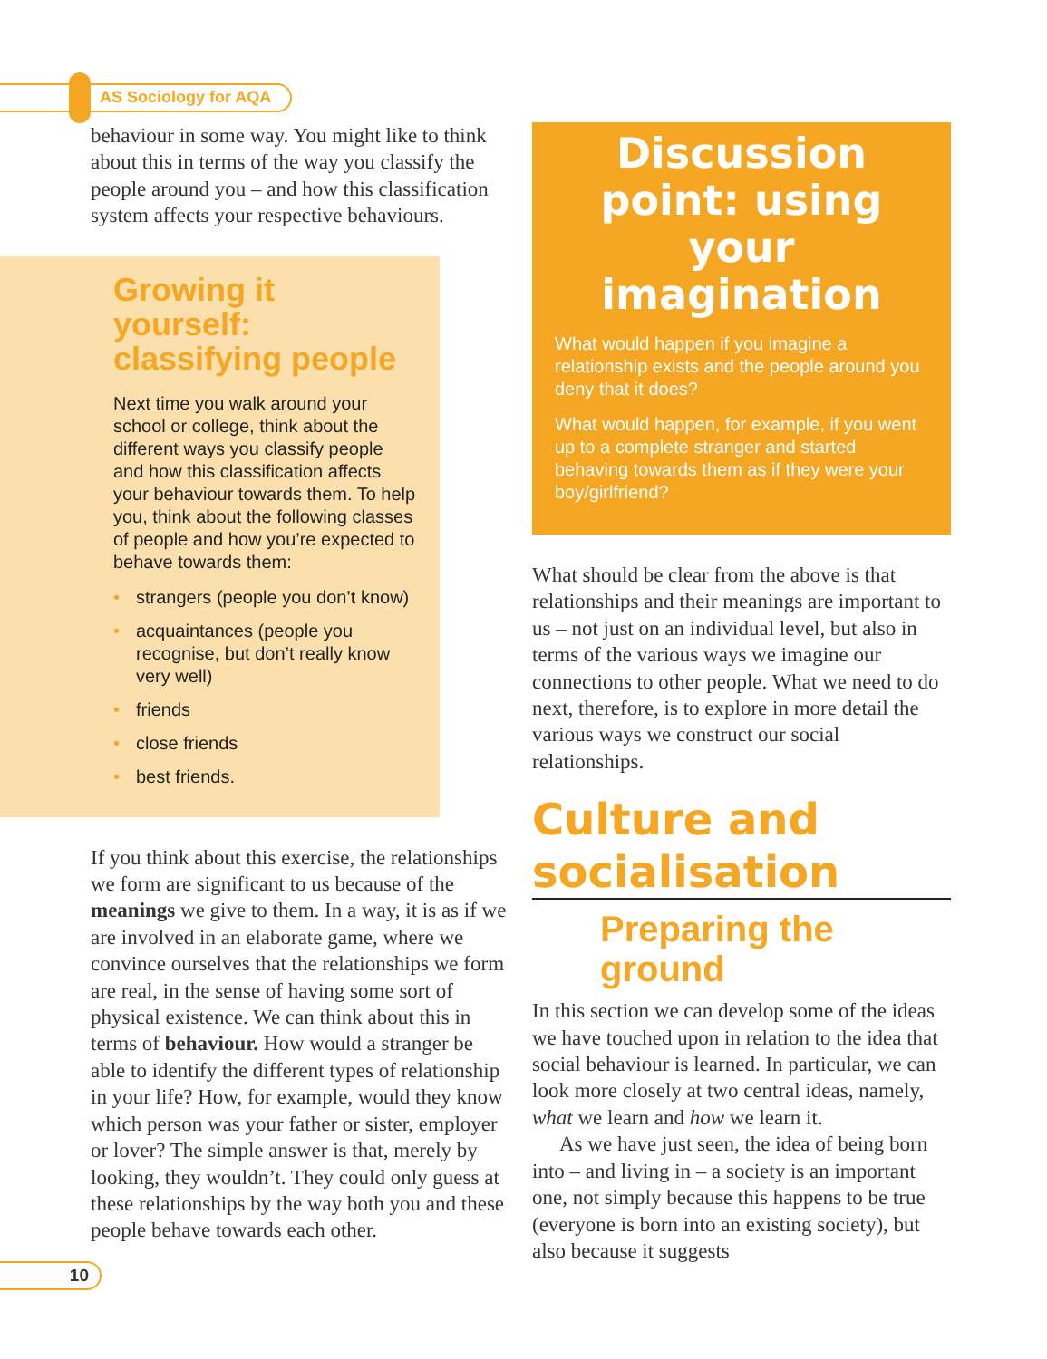AS Sociology for AQA
behaviour in some way. You might like to think about this in terms of the way you classify the people around you – and how this classification system affects your respective behaviours.
Growing it yourself: classifying people
Next time you walk around your school or college, think about the different ways you classify people and how this classification affects your behaviour towards them. To help you, think about the following classes of people and how you’re expected to behave towards them:
• strangers (people you don’t know)
• acquaintances (people you recognise, but don’t really know very well)
• friends
• close friends
• best friends.
If you think about this exercise, the relationships we form are significant to us because of the meanings we give to them. In a way, it is as if we are involved in an elaborate game, where we convince ourselves that the relationships we form are real, in the sense of having some sort of physical existence. We can think about this in terms of behaviour. How would a stranger be able to identify the different types of relationship in your life? How, for example, would they know which person was your father or sister, employer or lover? The simple answer is that, merely by looking, they wouldn’t. They could only guess at these relationships by the way both you and these people behave towards each other.
Discussion point: using your imagination
What would happen if you imagine a relationship exists and the people around you deny that it does?
What would happen, for example, if you went up to a complete stranger and started behaving towards them as if they were your boy/girlfriend?
What should be clear from the above is that relationships and their meanings are important to us – not just on an individual level, but also in terms of the various ways we imagine our connections to other people. What we need to do next, therefore, is to explore in more detail the various ways we construct our social relationships.
Culture and socialisation
Preparing the ground
In this section we can develop some of the ideas we have touched upon in relation to the idea that social behaviour is learned. In particular, we can look more closely at two central ideas, namely, what we learn and how we learn it.
As we have just seen, the idea of being born into – and living in – a society is an important one, not simply because this happens to be true (everyone is born into an existing society), but also because it suggests
10